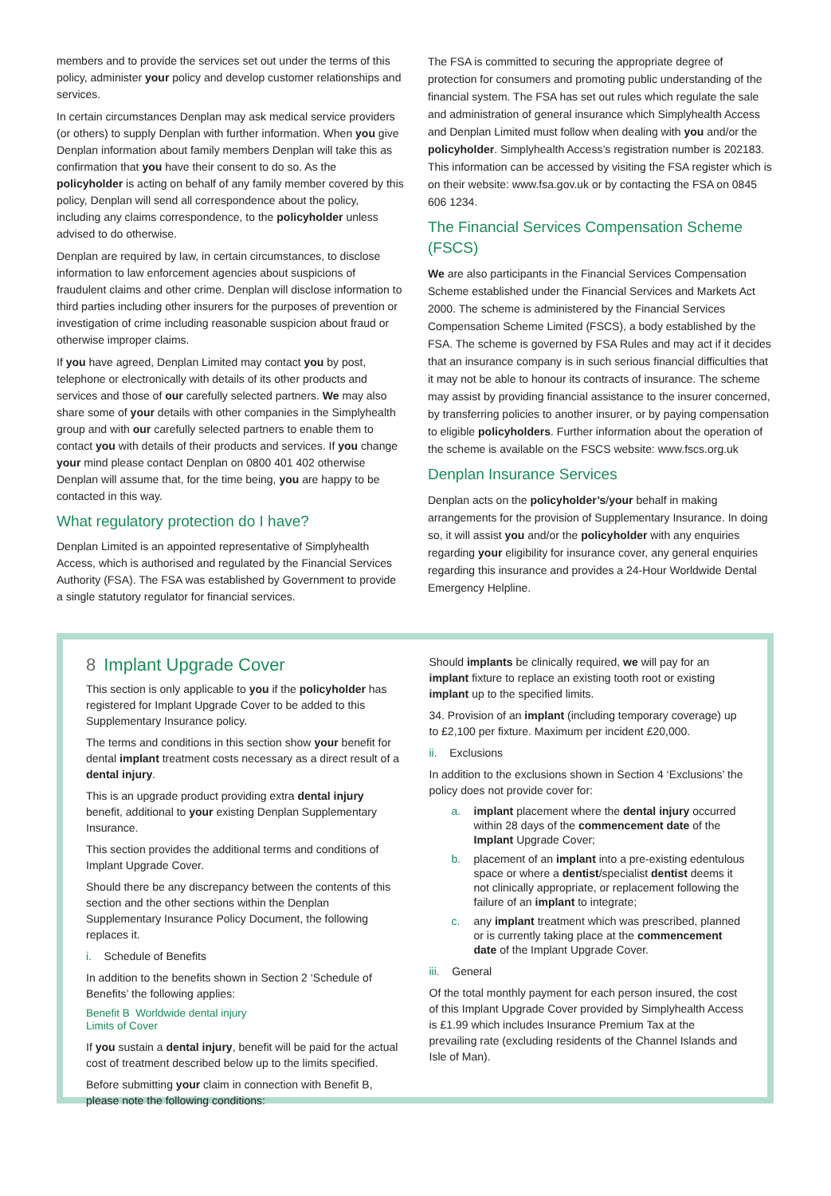members and to provide the services set out under the terms of this policy, administer your policy and develop customer relationships and services.
In certain circumstances Denplan may ask medical service providers (or others) to supply Denplan with further information. When you give Denplan information about family members Denplan will take this as confirmation that you have their consent to do so. As the policyholder is acting on behalf of any family member covered by this policy, Denplan will send all correspondence about the policy, including any claims correspondence, to the policyholder unless advised to do otherwise.
Denplan are required by law, in certain circumstances, to disclose information to law enforcement agencies about suspicions of fraudulent claims and other crime. Denplan will disclose information to third parties including other insurers for the purposes of prevention or investigation of crime including reasonable suspicion about fraud or otherwise improper claims.
If you have agreed, Denplan Limited may contact you by post, telephone or electronically with details of its other products and services and those of our carefully selected partners. We may also share some of your details with other companies in the Simplyhealth group and with our carefully selected partners to enable them to contact you with details of their products and services. If you change your mind please contact Denplan on 0800 401 402 otherwise Denplan will assume that, for the time being, you are happy to be contacted in this way.
What regulatory protection do I have?
Denplan Limited is an appointed representative of Simplyhealth Access, which is authorised and regulated by the Financial Services Authority (FSA). The FSA was established by Government to provide a single statutory regulator for financial services.
The FSA is committed to securing the appropriate degree of protection for consumers and promoting public understanding of the financial system. The FSA has set out rules which regulate the sale and administration of general insurance which Simplyhealth Access and Denplan Limited must follow when dealing with you and/or the policyholder. Simplyhealth Access’s registration number is 202183. This information can be accessed by visiting the FSA register which is on their website: www.fsa.gov.uk or by contacting the FSA on 0845 606 1234.
The Financial Services Compensation Scheme (FSCS)
We are also participants in the Financial Services Compensation Scheme established under the Financial Services and Markets Act 2000. The scheme is administered by the Financial Services Compensation Scheme Limited (FSCS), a body established by the FSA. The scheme is governed by FSA Rules and may act if it decides that an insurance company is in such serious financial difficulties that it may not be able to honour its contracts of insurance. The scheme may assist by providing financial assistance to the insurer concerned, by transferring policies to another insurer, or by paying compensation to eligible policyholders. Further information about the operation of the scheme is available on the FSCS website: www.fscs.org.uk
Denplan Insurance Services
Denplan acts on the policyholder’s/your behalf in making arrangements for the provision of Supplementary Insurance. In doing so, it will assist you and/or the policyholder with any enquiries regarding your eligibility for insurance cover, any general enquiries regarding this insurance and provides a 24-Hour Worldwide Dental Emergency Helpline.
8 Implant Upgrade Cover
This section is only applicable to you if the policyholder has registered for Implant Upgrade Cover to be added to this Supplementary Insurance policy.
The terms and conditions in this section show your benefit for dental implant treatment costs necessary as a direct result of a dental injury.
This is an upgrade product providing extra dental injury benefit, additional to your existing Denplan Supplementary Insurance.
This section provides the additional terms and conditions of Implant Upgrade Cover.
Should there be any discrepancy between the contents of this section and the other sections within the Denplan Supplementary Insurance Policy Document, the following replaces it.
i. Schedule of Benefits
In addition to the benefits shown in Section 2 ‘Schedule of Benefits’ the following applies:
Benefit B Worldwide dental injury
Limits of Cover
If you sustain a dental injury, benefit will be paid for the actual cost of treatment described below up to the limits specified.
Before submitting your claim in connection with Benefit B, please note the following conditions:
Should implants be clinically required, we will pay for an implant fixture to replace an existing tooth root or existing implant up to the specified limits.
34. Provision of an implant (including temporary coverage) up to £2,100 per fixture. Maximum per incident £20,000.
ii. Exclusions
In addition to the exclusions shown in Section 4 ‘Exclusions’ the policy does not provide cover for:
a. implant placement where the dental injury occurred within 28 days of the commencement date of the Implant Upgrade Cover;
b. placement of an implant into a pre-existing edentulous space or where a dentist/specialist dentist deems it not clinically appropriate, or replacement following the failure of an implant to integrate;
c. any implant treatment which was prescribed, planned or is currently taking place at the commencement date of the Implant Upgrade Cover.
iii. General
Of the total monthly payment for each person insured, the cost of this Implant Upgrade Cover provided by Simplyhealth Access is £1.99 which includes Insurance Premium Tax at the prevailing rate (excluding residents of the Channel Islands and Isle of Man).